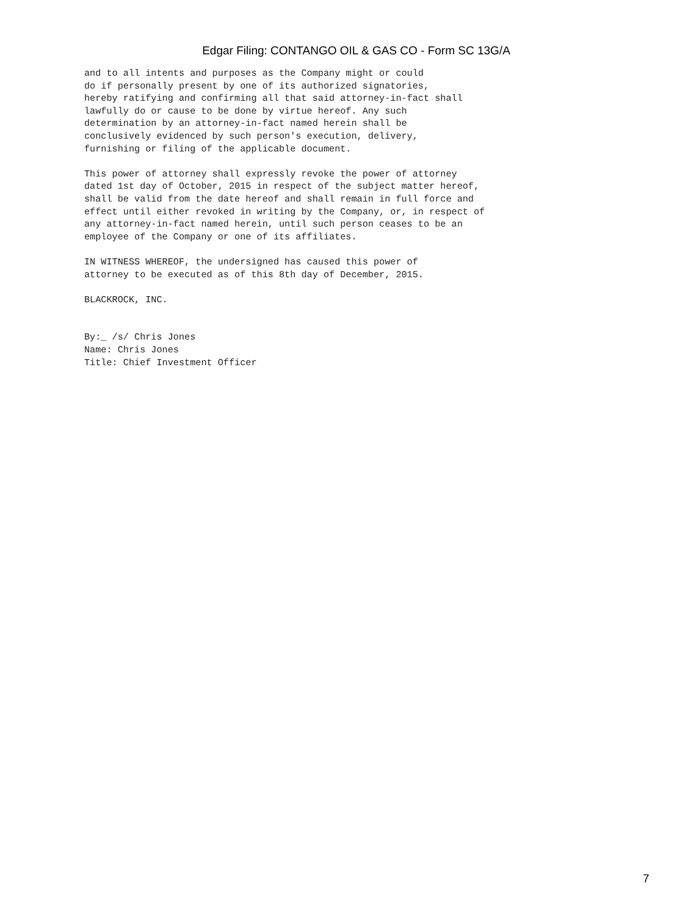Edgar Filing: CONTANGO OIL & GAS CO - Form SC 13G/A
and to all intents and purposes as the Company might or could
do if personally present by one of its authorized signatories,
hereby ratifying and confirming all that said attorney-in-fact shall
lawfully do or cause to be done by virtue hereof. Any such
determination by an attorney-in-fact named herein shall be
conclusively evidenced by such person's execution, delivery,
furnishing or filing of the applicable document.

This power of attorney shall expressly revoke the power of attorney
dated 1st day of October, 2015 in respect of the subject matter hereof,
shall be valid from the date hereof and shall remain in full force and
effect until either revoked in writing by the Company, or, in respect of
any attorney-in-fact named herein, until such person ceases to be an
employee of the Company or one of its affiliates.

IN WITNESS WHEREOF, the undersigned has caused this power of
attorney to be executed as of this 8th day of December, 2015.

BLACKROCK, INC.


By:_ /s/ Chris Jones
Name: Chris Jones
Title: Chief Investment Officer
7